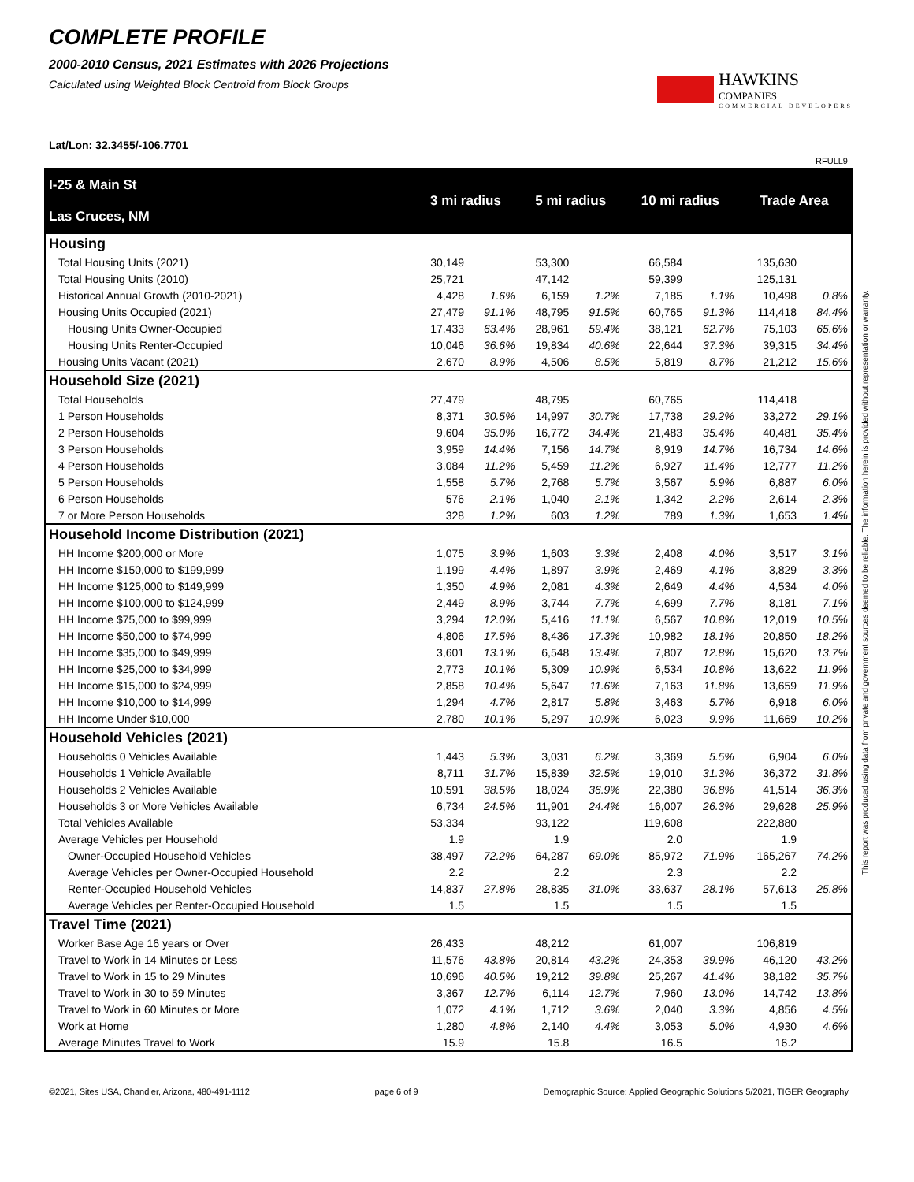COMPLETE PROFILE
2000-2010 Census, 2021 Estimates with 2026 Projections
Calculated using Weighted Block Centroid from Block Groups
HAWKINS
COMPANIES
COMMERCIAL DEVELOPERS
Lat/Lon: 32.3455/-106.7701
RFULL9
| I-25 & Main St Las Cruces, NM | 3 mi radius | | 5 mi radius | | 10 mi radius | | Trade Area | |
| --- | --- | --- | --- | --- | --- | --- | --- | --- |
| Housing | | | | | | | | |
| Total Housing Units (2021) | 30,149 | | 53,300 | | 66,584 | | 135,630 | |
| Total Housing Units (2010) | 25,721 | | 47,142 | | 59,399 | | 125,131 | |
| Historical Annual Growth (2010-2021) | 4,428 | 1.6% | 6,159 | 1.2% | 7,185 | 1.1% | 10,498 | 0.8% |
| Housing Units Occupied (2021) | 27,479 | 91.1% | 48,795 | 91.5% | 60,765 | 91.3% | 114,418 | 84.4% |
| Housing Units Owner-Occupied | 17,433 | 63.4% | 28,961 | 59.4% | 38,121 | 62.7% | 75,103 | 65.6% |
| Housing Units Renter-Occupied | 10,046 | 36.6% | 19,834 | 40.6% | 22,644 | 37.3% | 39,315 | 34.4% |
| Housing Units Vacant (2021) | 2,670 | 8.9% | 4,506 | 8.5% | 5,819 | 8.7% | 21,212 | 15.6% |
| Household Size (2021) | | | | | | | | |
| Total Households | 27,479 | | 48,795 | | 60,765 | | 114,418 | |
| 1 Person Households | 8,371 | 30.5% | 14,997 | 30.7% | 17,738 | 29.2% | 33,272 | 29.1% |
| 2 Person Households | 9,604 | 35.0% | 16,772 | 34.4% | 21,483 | 35.4% | 40,481 | 35.4% |
| 3 Person Households | 3,959 | 14.4% | 7,156 | 14.7% | 8,919 | 14.7% | 16,734 | 14.6% |
| 4 Person Households | 3,084 | 11.2% | 5,459 | 11.2% | 6,927 | 11.4% | 12,777 | 11.2% |
| 5 Person Households | 1,558 | 5.7% | 2,768 | 5.7% | 3,567 | 5.9% | 6,887 | 6.0% |
| 6 Person Households | 576 | 2.1% | 1,040 | 2.1% | 1,342 | 2.2% | 2,614 | 2.3% |
| 7 or More Person Households | 328 | 1.2% | 603 | 1.2% | 789 | 1.3% | 1,653 | 1.4% |
| Household Income Distribution (2021) | | | | | | | | |
| HH Income $200,000 or More | 1,075 | 3.9% | 1,603 | 3.3% | 2,408 | 4.0% | 3,517 | 3.1% |
| HH Income $150,000 to $199,999 | 1,199 | 4.4% | 1,897 | 3.9% | 2,469 | 4.1% | 3,829 | 3.3% |
| HH Income $125,000 to $149,999 | 1,350 | 4.9% | 2,081 | 4.3% | 2,649 | 4.4% | 4,534 | 4.0% |
| HH Income $100,000 to $124,999 | 2,449 | 8.9% | 3,744 | 7.7% | 4,699 | 7.7% | 8,181 | 7.1% |
| HH Income $75,000 to $99,999 | 3,294 | 12.0% | 5,416 | 11.1% | 6,567 | 10.8% | 12,019 | 10.5% |
| HH Income $50,000 to $74,999 | 4,806 | 17.5% | 8,436 | 17.3% | 10,982 | 18.1% | 20,850 | 18.2% |
| HH Income $35,000 to $49,999 | 3,601 | 13.1% | 6,548 | 13.4% | 7,807 | 12.8% | 15,620 | 13.7% |
| HH Income $25,000 to $34,999 | 2,773 | 10.1% | 5,309 | 10.9% | 6,534 | 10.8% | 13,622 | 11.9% |
| HH Income $15,000 to $24,999 | 2,858 | 10.4% | 5,647 | 11.6% | 7,163 | 11.8% | 13,659 | 11.9% |
| HH Income $10,000 to $14,999 | 1,294 | 4.7% | 2,817 | 5.8% | 3,463 | 5.7% | 6,918 | 6.0% |
| HH Income Under $10,000 | 2,780 | 10.1% | 5,297 | 10.9% | 6,023 | 9.9% | 11,669 | 10.2% |
| Household Vehicles (2021) | | | | | | | | |
| Households 0 Vehicles Available | 1,443 | 5.3% | 3,031 | 6.2% | 3,369 | 5.5% | 6,904 | 6.0% |
| Households 1 Vehicle Available | 8,711 | 31.7% | 15,839 | 32.5% | 19,010 | 31.3% | 36,372 | 31.8% |
| Households 2 Vehicles Available | 10,591 | 38.5% | 18,024 | 36.9% | 22,380 | 36.8% | 41,514 | 36.3% |
| Households 3 or More Vehicles Available | 6,734 | 24.5% | 11,901 | 24.4% | 16,007 | 26.3% | 29,628 | 25.9% |
| Total Vehicles Available | 53,334 | | 93,122 | | 119,608 | | 222,880 | |
| Average Vehicles per Household | 1.9 | | 1.9 | | 2.0 | | 1.9 | |
| Owner-Occupied Household Vehicles | 38,497 | 72.2% | 64,287 | 69.0% | 85,972 | 71.9% | 165,267 | 74.2% |
| Average Vehicles per Owner-Occupied Household | 2.2 | | 2.2 | | 2.3 | | 2.2 | |
| Renter-Occupied Household Vehicles | 14,837 | 27.8% | 28,835 | 31.0% | 33,637 | 28.1% | 57,613 | 25.8% |
| Average Vehicles per Renter-Occupied Household | 1.5 | | 1.5 | | 1.5 | | 1.5 | |
| Travel Time (2021) | | | | | | | | |
| Worker Base Age 16 years or Over | 26,433 | | 48,212 | | 61,007 | | 106,819 | |
| Travel to Work in 14 Minutes or Less | 11,576 | 43.8% | 20,814 | 43.2% | 24,353 | 39.9% | 46,120 | 43.2% |
| Travel to Work in 15 to 29 Minutes | 10,696 | 40.5% | 19,212 | 39.8% | 25,267 | 41.4% | 38,182 | 35.7% |
| Travel to Work in 30 to 59 Minutes | 3,367 | 12.7% | 6,114 | 12.7% | 7,960 | 13.0% | 14,742 | 13.8% |
| Travel to Work in 60 Minutes or More | 1,072 | 4.1% | 1,712 | 3.6% | 2,040 | 3.3% | 4,856 | 4.5% |
| Work at Home | 1,280 | 4.8% | 2,140 | 4.4% | 3,053 | 5.0% | 4,930 | 4.6% |
| Average Minutes Travel to Work | 15.9 | | 15.8 | | 16.5 | | 16.2 | |
This report was produced using data from private and government sources deemed to be reliable. The information herein is provided without representation or warranty.
©2021, Sites USA, Chandler, Arizona, 480-491-1112 page 6 of 9 Demographic Source: Applied Geographic Solutions 5/2021, TIGER Geography